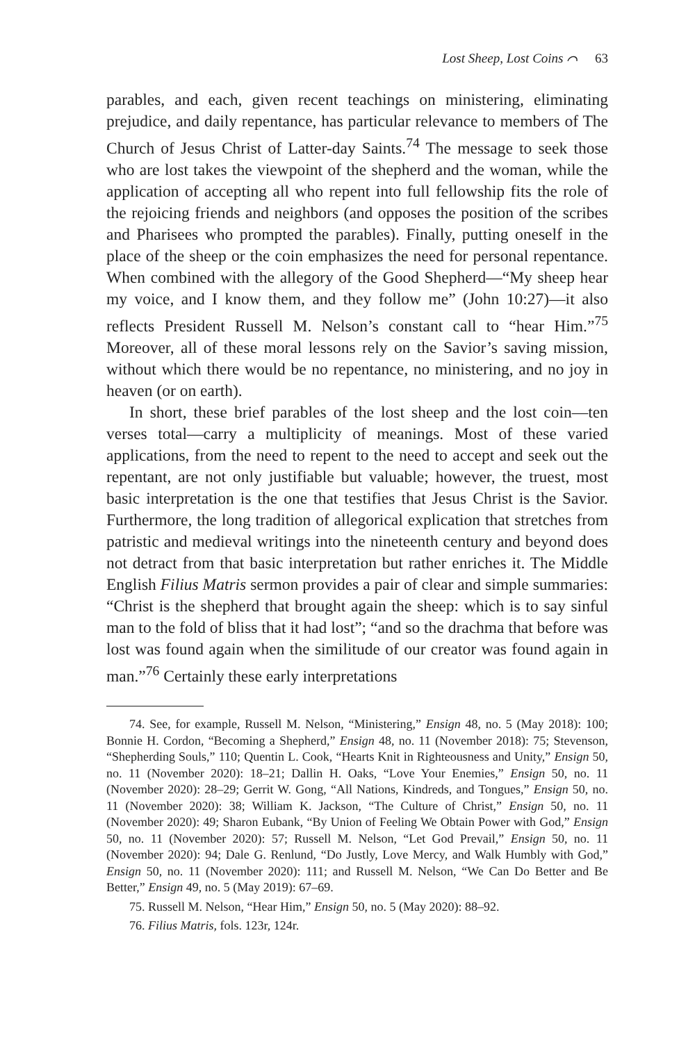Lost Sheep, Lost Coins ⌒ 63
parables, and each, given recent teachings on ministering, eliminating prejudice, and daily repentance, has particular relevance to members of The Church of Jesus Christ of Latter-day Saints.<sup>74</sup> The message to seek those who are lost takes the viewpoint of the shepherd and the woman, while the application of accepting all who repent into full fellowship fits the role of the rejoicing friends and neighbors (and opposes the position of the scribes and Pharisees who prompted the parables). Finally, putting oneself in the place of the sheep or the coin emphasizes the need for personal repentance. When combined with the allegory of the Good Shepherd—“My sheep hear my voice, and I know them, and they follow me” (John 10:27)—it also reflects President Russell M. Nelson’s constant call to “hear Him.”<sup>75</sup> Moreover, all of these moral lessons rely on the Savior’s saving mission, without which there would be no repentance, no ministering, and no joy in heaven (or on earth).
In short, these brief parables of the lost sheep and the lost coin—ten verses total—carry a multiplicity of meanings. Most of these varied applications, from the need to repent to the need to accept and seek out the repentant, are not only justifiable but valuable; however, the truest, most basic interpretation is the one that testifies that Jesus Christ is the Savior. Furthermore, the long tradition of allegorical explication that stretches from patristic and medieval writings into the nineteenth century and beyond does not detract from that basic interpretation but rather enriches it. The Middle English Filius Matris sermon provides a pair of clear and simple summaries: “Christ is the shepherd that brought again the sheep: which is to say sinful man to the fold of bliss that it had lost”; “and so the drachma that before was lost was found again when the similitude of our creator was found again in man.”<sup>76</sup> Certainly these early interpretations
74. See, for example, Russell M. Nelson, “Ministering,” Ensign 48, no. 5 (May 2018): 100; Bonnie H. Cordon, “Becoming a Shepherd,” Ensign 48, no. 11 (November 2018): 75; Stevenson, “Shepherding Souls,” 110; Quentin L. Cook, “Hearts Knit in Righteousness and Unity,” Ensign 50, no. 11 (November 2020): 18–21; Dallin H. Oaks, “Love Your Enemies,” Ensign 50, no. 11 (November 2020): 28–29; Gerrit W. Gong, “All Nations, Kindreds, and Tongues,” Ensign 50, no. 11 (November 2020): 38; William K. Jackson, “The Culture of Christ,” Ensign 50, no. 11 (November 2020): 49; Sharon Eubank, “By Union of Feeling We Obtain Power with God,” Ensign 50, no. 11 (November 2020): 57; Russell M. Nelson, “Let God Prevail,” Ensign 50, no. 11 (November 2020): 94; Dale G. Renlund, “Do Justly, Love Mercy, and Walk Humbly with God,” Ensign 50, no. 11 (November 2020): 111; and Russell M. Nelson, “We Can Do Better and Be Better,” Ensign 49, no. 5 (May 2019): 67–69.
75. Russell M. Nelson, “Hear Him,” Ensign 50, no. 5 (May 2020): 88–92.
76. Filius Matris, fols. 123r, 124r.